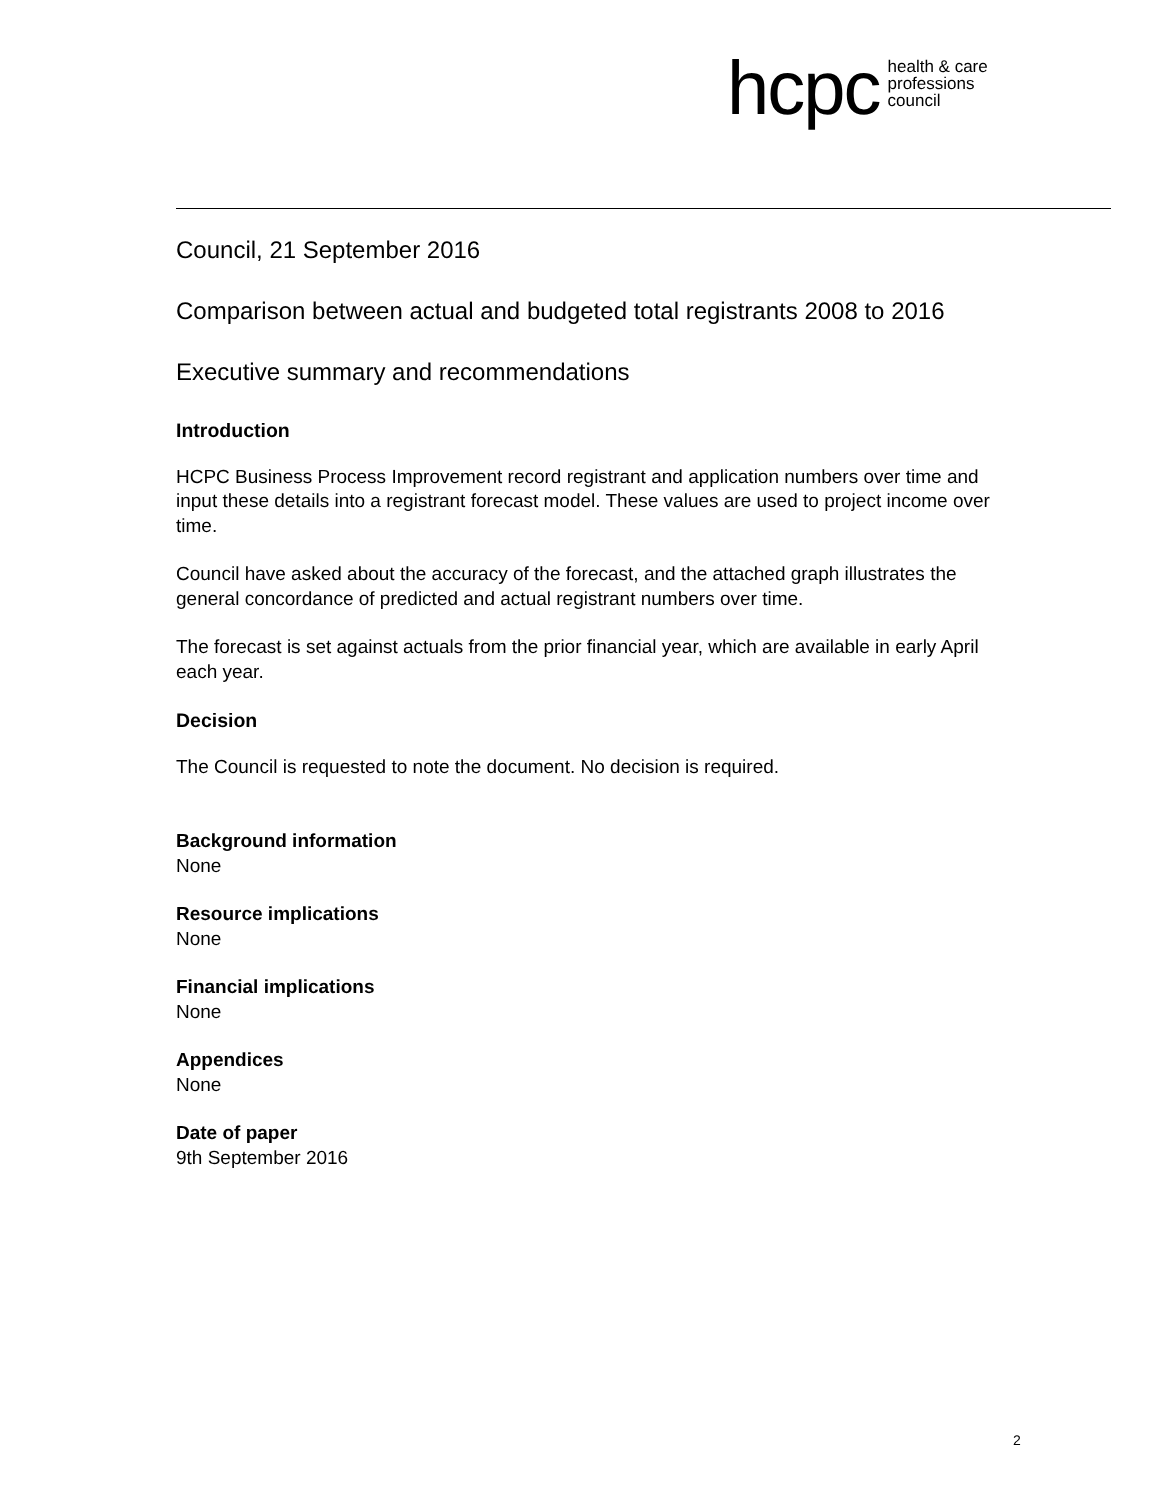hcpc health & care
professions
council
Council, 21 September 2016
Comparison between actual and budgeted total registrants 2008 to 2016
Executive summary and recommendations
Introduction
HCPC Business Process Improvement record registrant and application numbers over time and input these details into a registrant forecast model. These values are used to project income over time.
Council have asked about the accuracy of the forecast, and the attached graph illustrates the general concordance of predicted and actual registrant numbers over time.
The forecast is set against actuals from the prior financial year, which are available in early April each year.
Decision
The Council is requested to note the document. No decision is required.
Background information
None
Resource implications
None
Financial implications
None
Appendices
None
Date of paper
9th September 2016
2